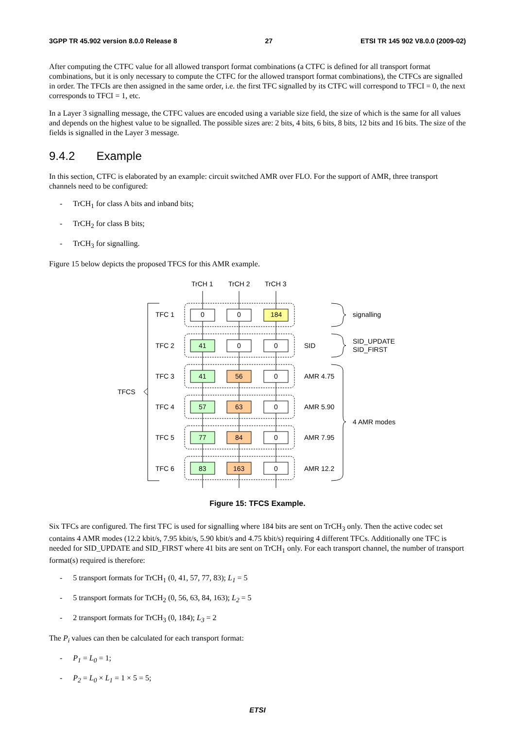3GPP TR 45.902 version 8.0.0 Release 8 27 ETSI TR 145 902 V8.0.0 (2009-02)
After computing the CTFC value for all allowed transport format combinations (a CTFC is defined for all transport format combinations, but it is only necessary to compute the CTFC for the allowed transport format combinations), the CTFCs are signalled in order. The TFCIs are then assigned in the same order, i.e. the first TFC signalled by its CTFC will correspond to TFCI = 0, the next corresponds to TFCI = 1, etc.
In a Layer 3 signalling message, the CTFC values are encoded using a variable size field, the size of which is the same for all values and depends on the highest value to be signalled. The possible sizes are: 2 bits, 4 bits, 6 bits, 8 bits, 12 bits and 16 bits. The size of the fields is signalled in the Layer 3 message.
9.4.2 Example
In this section, CTFC is elaborated by an example: circuit switched AMR over FLO. For the support of AMR, three transport channels need to be configured:
- TrCH<sub>1</sub> for class A bits and inband bits;
- TrCH<sub>2</sub> for class B bits;
- TrCH<sub>3</sub> for signalling.
Figure 15 below depicts the proposed TFCS for this AMR example.
TrCH 1
TrCH 2
TrCH 3
TFC 1
0
0
184
signalling
TFC 2
41
0
0
SID
SID_UPDATE
SID_FIRST
TFC 3
41
56
0
AMR 4.75
TFCS
TFC 4
57
63
0
AMR 5.90
4 AMR modes
TFC 5
77
84
0
AMR 7.95
TFC 6
83
163
0
AMR 12.2
Figure 15: TFCS Example.
Six TFCs are configured. The first TFC is used for signalling where 184 bits are sent on TrCH<sub>3</sub> only. Then the active codec set contains 4 AMR modes (12.2 kbit/s, 7.95 kbit/s, 5.90 kbit/s and 4.75 kbit/s) requiring 4 different TFCs. Additionally one TFC is needed for SID_UPDATE and SID_FIRST where 41 bits are sent on TrCH<sub>1</sub> only. For each transport channel, the number of transport format(s) required is therefore:
- 5 transport formats for TrCH<sub>1</sub> (0, 41, 57, 77, 83); L<sub>1</sub> = 5
- 5 transport formats for TrCH<sub>2</sub> (0, 56, 63, 84, 163); L<sub>2</sub> = 5
- 2 transport formats for TrCH<sub>3</sub> (0, 184); L<sub>3</sub> = 2
The P<sub>i</sub> values can then be calculated for each transport format:
- P<sub>1</sub> = L<sub>0</sub> = 1;
- P<sub>2</sub> = L<sub>0</sub> × L<sub>1</sub> = 1 × 5 = 5;
ETSI